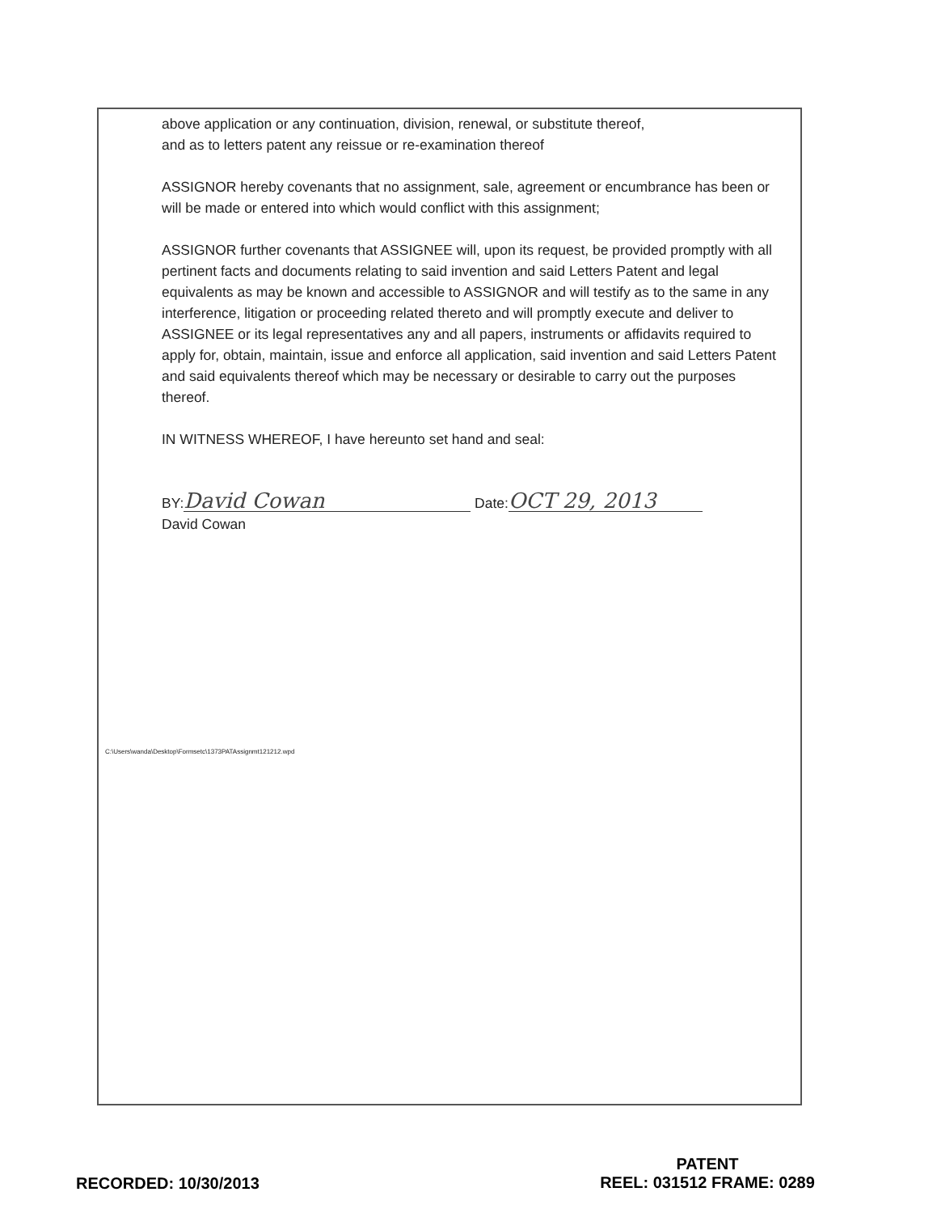above application or any continuation, division, renewal, or substitute thereof,
and as to letters patent any reissue or re-examination thereof
ASSIGNOR hereby covenants that no assignment, sale, agreement or encumbrance has been or will be made or entered into which would conflict with this assignment;
ASSIGNOR further covenants that ASSIGNEE will, upon its request, be provided promptly with all pertinent facts and documents relating to said invention and said Letters Patent and legal equivalents as may be known and accessible to ASSIGNOR and will testify as to the same in any interference, litigation or proceeding related thereto and will promptly execute and deliver to ASSIGNEE or its legal representatives any and all papers, instruments or affidavits required to apply for, obtain, maintain, issue and enforce all application, said invention and said Letters Patent and said equivalents thereof which may be necessary or desirable to carry out the purposes thereof.
IN WITNESS WHEREOF, I have hereunto set hand and seal:
BY: David Cowan Date: OCT 29, 2013
David Cowan
C:\Users\wanda\Desktop\Formsetc\1373PATAssignmt121212.wpd
RECORDED: 10/30/2013
PATENT
REEL: 031512 FRAME: 0289